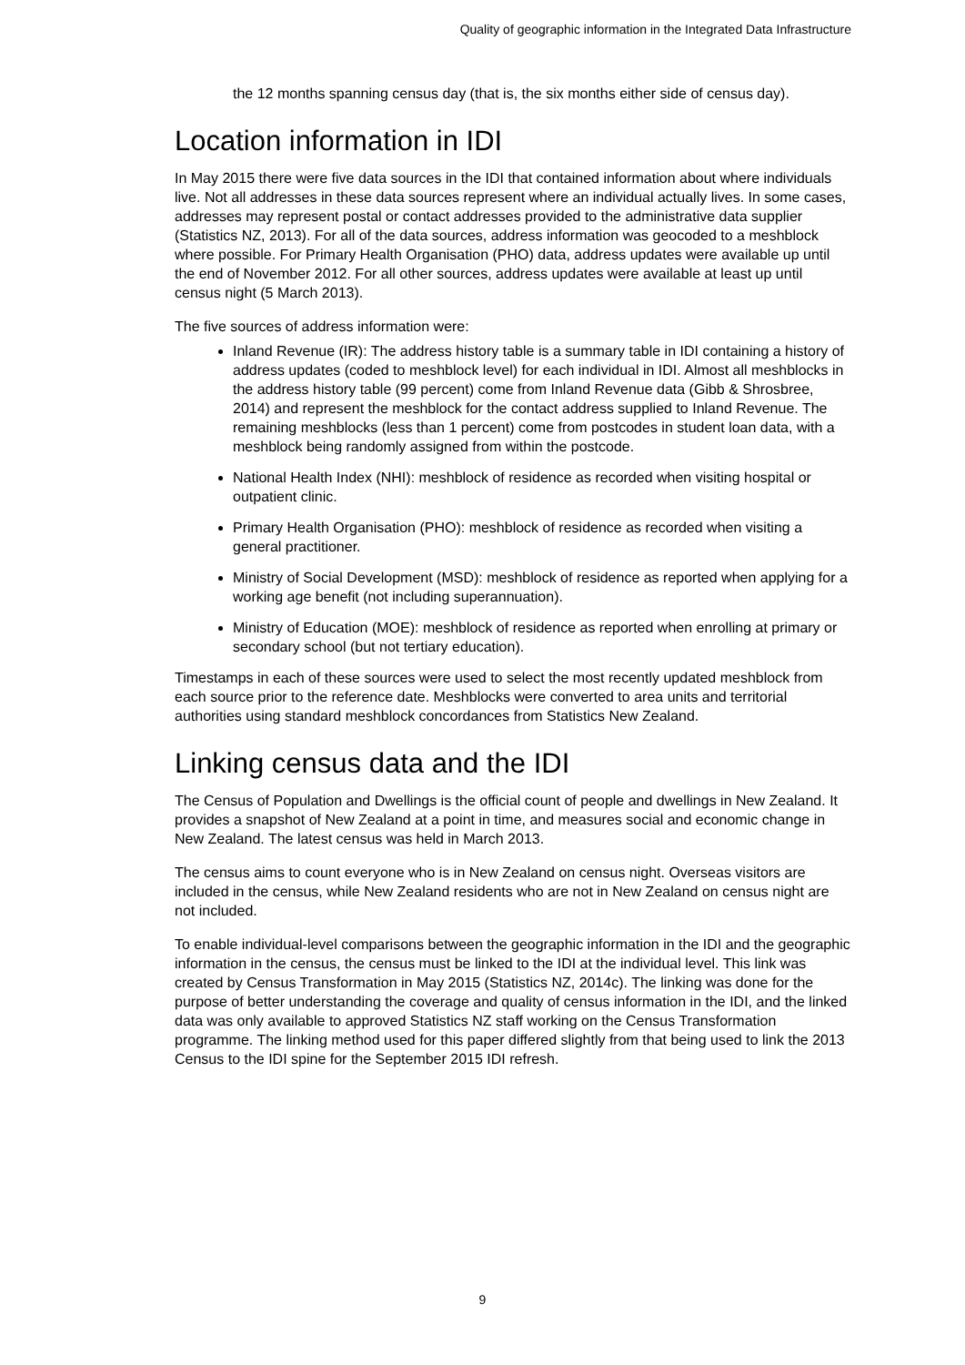Quality of geographic information in the Integrated Data Infrastructure
the 12 months spanning census day (that is, the six months either side of census day).
Location information in IDI
In May 2015 there were five data sources in the IDI that contained information about where individuals live. Not all addresses in these data sources represent where an individual actually lives. In some cases, addresses may represent postal or contact addresses provided to the administrative data supplier (Statistics NZ, 2013). For all of the data sources, address information was geocoded to a meshblock where possible. For Primary Health Organisation (PHO) data, address updates were available up until the end of November 2012. For all other sources, address updates were available at least up until census night (5 March 2013).
The five sources of address information were:
Inland Revenue (IR): The address history table is a summary table in IDI containing a history of address updates (coded to meshblock level) for each individual in IDI. Almost all meshblocks in the address history table (99 percent) come from Inland Revenue data (Gibb & Shrosbree, 2014) and represent the meshblock for the contact address supplied to Inland Revenue. The remaining meshblocks (less than 1 percent) come from postcodes in student loan data, with a meshblock being randomly assigned from within the postcode.
National Health Index (NHI): meshblock of residence as recorded when visiting hospital or outpatient clinic.
Primary Health Organisation (PHO): meshblock of residence as recorded when visiting a general practitioner.
Ministry of Social Development (MSD): meshblock of residence as reported when applying for a working age benefit (not including superannuation).
Ministry of Education (MOE): meshblock of residence as reported when enrolling at primary or secondary school (but not tertiary education).
Timestamps in each of these sources were used to select the most recently updated meshblock from each source prior to the reference date. Meshblocks were converted to area units and territorial authorities using standard meshblock concordances from Statistics New Zealand.
Linking census data and the IDI
The Census of Population and Dwellings is the official count of people and dwellings in New Zealand. It provides a snapshot of New Zealand at a point in time, and measures social and economic change in New Zealand. The latest census was held in March 2013.
The census aims to count everyone who is in New Zealand on census night. Overseas visitors are included in the census, while New Zealand residents who are not in New Zealand on census night are not included.
To enable individual-level comparisons between the geographic information in the IDI and the geographic information in the census, the census must be linked to the IDI at the individual level. This link was created by Census Transformation in May 2015 (Statistics NZ, 2014c). The linking was done for the purpose of better understanding the coverage and quality of census information in the IDI, and the linked data was only available to approved Statistics NZ staff working on the Census Transformation programme. The linking method used for this paper differed slightly from that being used to link the 2013 Census to the IDI spine for the September 2015 IDI refresh.
9